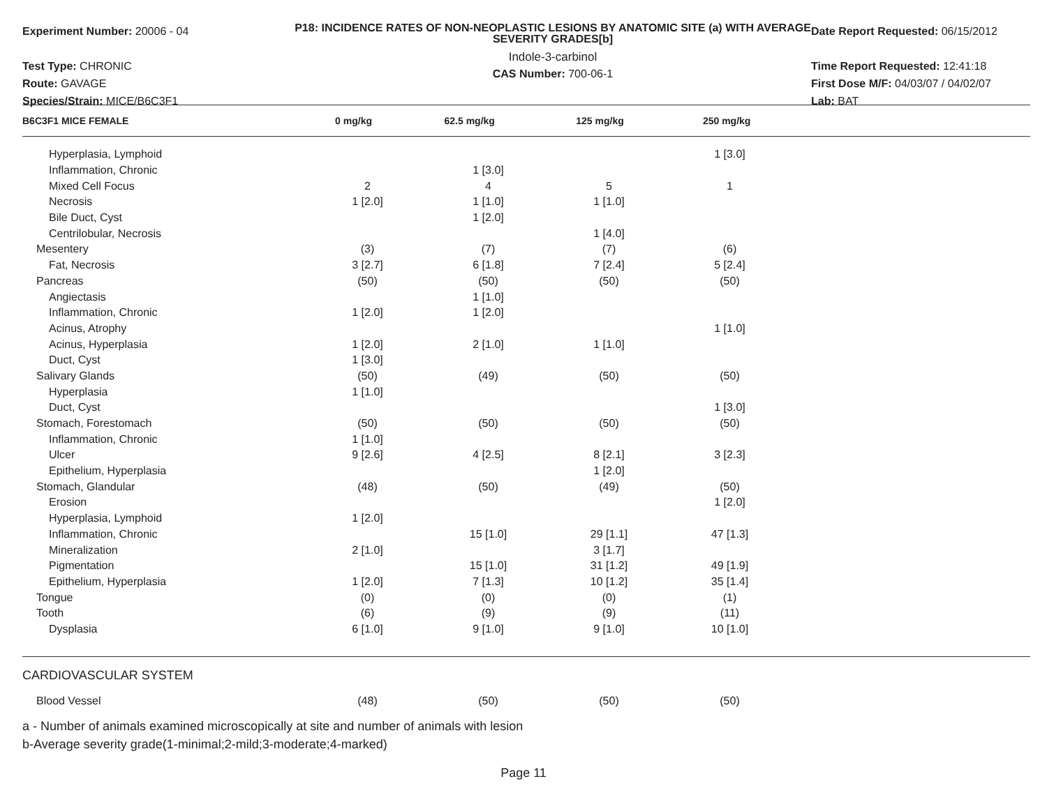Experiment Number: 20006 - 04
Test Type: CHRONIC
Route: GAVAGE
Species/Strain: MICE/B6C3F1
P18: INCIDENCE RATES OF NON-NEOPLASTIC LESIONS BY ANATOMIC SITE (a) WITH AVERAGE SEVERITY GRADES[b]
Indole-3-carbinol
CAS Number: 700-06-1
Date Report Requested: 06/15/2012
Time Report Requested: 12:41:18
First Dose M/F: 04/03/07 / 04/02/07
Lab: BAT
| B6C3F1 MICE FEMALE | 0 mg/kg | 62.5 mg/kg | 125 mg/kg | 250 mg/kg |
| --- | --- | --- | --- | --- |
| Hyperplasia, Lymphoid | | | | 1 [3.0] |
| Inflammation, Chronic | | 1 [3.0] | | |
| Mixed Cell Focus | 2 | 4 | 5 | 1 |
| Necrosis | 1 [2.0] | 1 [1.0] | 1 [1.0] | |
| Bile Duct, Cyst | | 1 [2.0] | | |
| Centrilobular, Necrosis | | | 1 [4.0] | |
| Mesentery | (3) | (7) | (7) | (6) |
| Fat, Necrosis | 3 [2.7] | 6 [1.8] | 7 [2.4] | 5 [2.4] |
| Pancreas | (50) | (50) | (50) | (50) |
| Angiectasis | | 1 [1.0] | | |
| Inflammation, Chronic | 1 [2.0] | 1 [2.0] | | |
| Acinus, Atrophy | | | | 1 [1.0] |
| Acinus, Hyperplasia | 1 [2.0] | 2 [1.0] | 1 [1.0] | |
| Duct, Cyst | 1 [3.0] | | | |
| Salivary Glands | (50) | (49) | (50) | (50) |
| Hyperplasia | 1 [1.0] | | | |
| Duct, Cyst | | | | 1 [3.0] |
| Stomach, Forestomach | (50) | (50) | (50) | (50) |
| Inflammation, Chronic | 1 [1.0] | | | |
| Ulcer | 9 [2.6] | 4 [2.5] | 8 [2.1] | 3 [2.3] |
| Epithelium, Hyperplasia | | | 1 [2.0] | |
| Stomach, Glandular | (48) | (50) | (49) | (50) |
| Erosion | | | | 1 [2.0] |
| Hyperplasia, Lymphoid | 1 [2.0] | | | |
| Inflammation, Chronic | | 15 [1.0] | 29 [1.1] | 47 [1.3] |
| Mineralization | 2 [1.0] | | 3 [1.7] | |
| Pigmentation | | 15 [1.0] | 31 [1.2] | 49 [1.9] |
| Epithelium, Hyperplasia | 1 [2.0] | 7 [1.3] | 10 [1.2] | 35 [1.4] |
| Tongue | (0) | (0) | (0) | (1) |
| Tooth | (6) | (9) | (9) | (11) |
| Dysplasia | 6 [1.0] | 9 [1.0] | 9 [1.0] | 10 [1.0] |
CARDIOVASCULAR SYSTEM
| Blood Vessel | (48) | (50) | (50) | (50) |
a - Number of animals examined microscopically at site and number of animals with lesion
b-Average severity grade(1-minimal;2-mild;3-moderate;4-marked)
Page 11